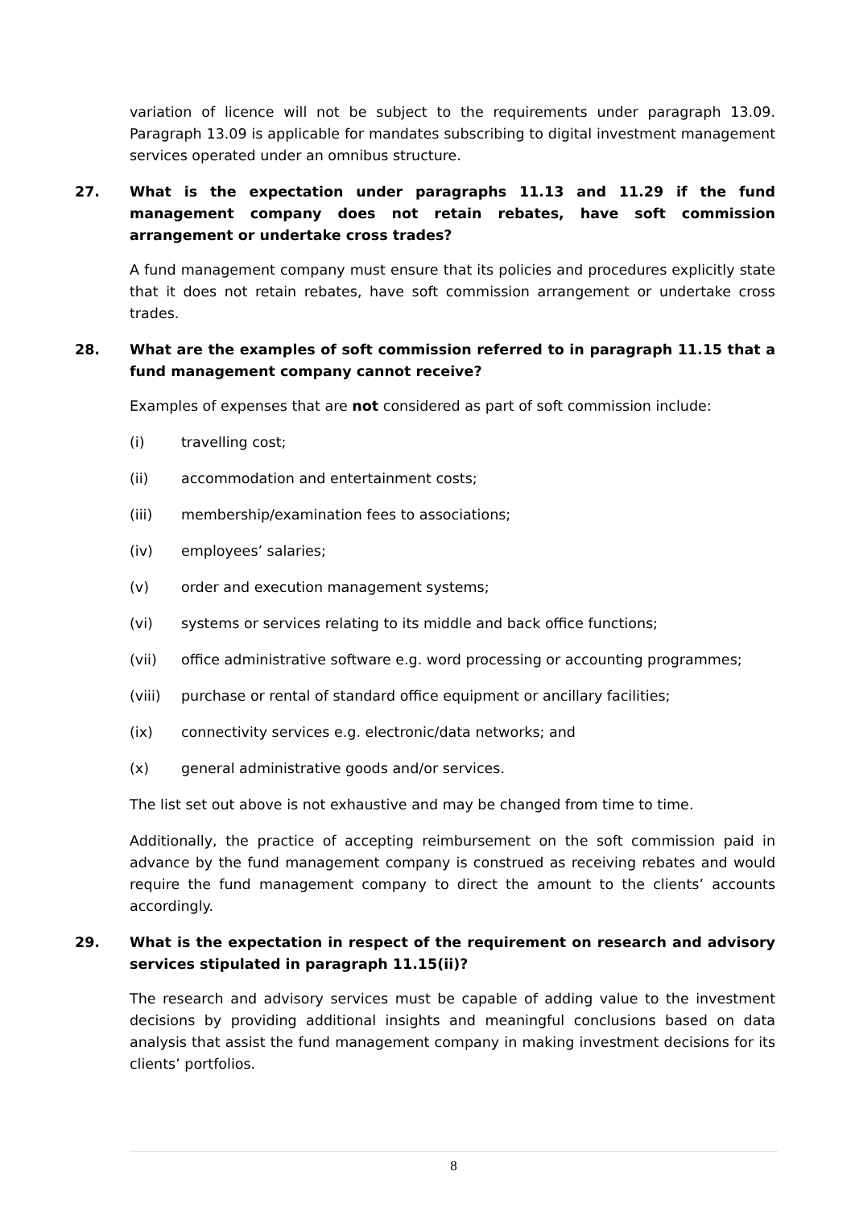variation of licence will not be subject to the requirements under paragraph 13.09. Paragraph 13.09 is applicable for mandates subscribing to digital investment management services operated under an omnibus structure.
27. What is the expectation under paragraphs 11.13 and 11.29 if the fund management company does not retain rebates, have soft commission arrangement or undertake cross trades?
A fund management company must ensure that its policies and procedures explicitly state that it does not retain rebates, have soft commission arrangement or undertake cross trades.
28. What are the examples of soft commission referred to in paragraph 11.15 that a fund management company cannot receive?
Examples of expenses that are not considered as part of soft commission include:
(i) travelling cost;
(ii) accommodation and entertainment costs;
(iii) membership/examination fees to associations;
(iv) employees’ salaries;
(v) order and execution management systems;
(vi) systems or services relating to its middle and back office functions;
(vii) office administrative software e.g. word processing or accounting programmes;
(viii) purchase or rental of standard office equipment or ancillary facilities;
(ix) connectivity services e.g. electronic/data networks; and
(x) general administrative goods and/or services.
The list set out above is not exhaustive and may be changed from time to time.
Additionally, the practice of accepting reimbursement on the soft commission paid in advance by the fund management company is construed as receiving rebates and would require the fund management company to direct the amount to the clients’ accounts accordingly.
29. What is the expectation in respect of the requirement on research and advisory services stipulated in paragraph 11.15(ii)?
The research and advisory services must be capable of adding value to the investment decisions by providing additional insights and meaningful conclusions based on data analysis that assist the fund management company in making investment decisions for its clients’ portfolios.
8